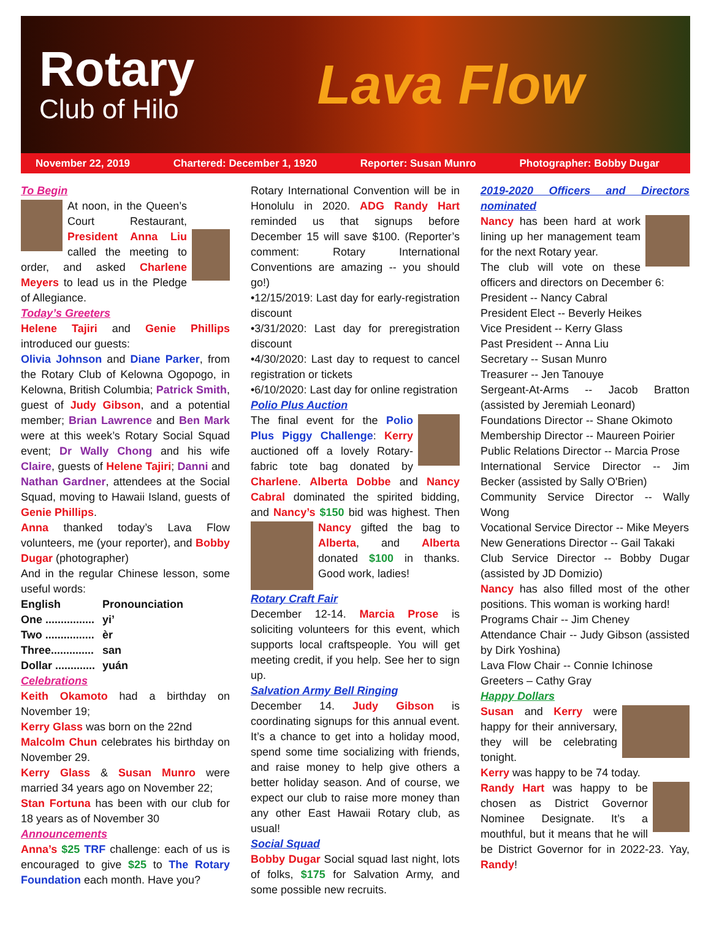Rotary
Club of Hilo
Lava Flow
November 22, 2019 Chartered: December 1, 1920 Reporter: Susan Munro Photographer: Bobby Dugar
To Begin
At noon, in the Queen’s Court Restaurant, President Anna Liu called the meeting to order, and asked Charlene Meyers to lead us in the Pledge of Allegiance.
Today’s Greeters
Helene Tajiri and Genie Phillips introduced our guests:
Olivia Johnson and Diane Parker, from the Rotary Club of Kelowna Ogopogo, in Kelowna, British Columbia; Patrick Smith, guest of Judy Gibson, and a potential member; Brian Lawrence and Ben Mark were at this week’s Rotary Social Squad event; Dr Wally Chong and his wife Claire, guests of Helene Tajiri; Danni and Nathan Gardner, attendees at the Social Squad, moving to Hawaii Island, guests of Genie Phillips.
Anna thanked today’s Lava Flow volunteers, me (your reporter), and Bobby Dugar (photographer)
And in the regular Chinese lesson, some useful words:
| English | Pronounciation |
| --- | --- |
| One ................ | yi’ |
| Two ................ | èr |
| Three.............. | san |
| Dollar ............. | yuán |
Celebrations
Keith Okamoto had a birthday on November 19;
Kerry Glass was born on the 22nd
Malcolm Chun celebrates his birthday on November 29.
Kerry Glass & Susan Munro were married 34 years ago on November 22;
Stan Fortuna has been with our club for 18 years as of November 30
Announcements
Anna’s $25 TRF challenge: each of us is encouraged to give $25 to The Rotary Foundation each month. Have you?
Rotary International Convention will be in Honolulu in 2020. ADG Randy Hart reminded us that signups before December 15 will save $100. (Reporter’s comment: Rotary International Conventions are amazing -- you should go!)
•12/15/2019: Last day for early-registration discount
•3/31/2020: Last day for preregistration discount
•4/30/2020: Last day to request to cancel registration or tickets
•6/10/2020: Last day for online registration
Polio Plus Auction
The final event for the Polio Plus Piggy Challenge: Kerry auctioned off a lovely Rotary-fabric tote bag donated by Charlene. Alberta Dobbe and Nancy Cabral dominated the spirited bidding, and Nancy’s $150 bid was highest. Then Nancy gifted the bag to Alberta, and Alberta donated $100 in thanks. Good work, ladies!
Rotary Craft Fair
December 12-14. Marcia Prose is soliciting volunteers for this event, which supports local craftspeople. You will get meeting credit, if you help. See her to sign up.
Salvation Army Bell Ringing
December 14. Judy Gibson is coordinating signups for this annual event. It’s a chance to get into a holiday mood, spend some time socializing with friends, and raise money to help give others a better holiday season. And of course, we expect our club to raise more money than any other East Hawaii Rotary club, as usual!
Social Squad
Bobby Dugar Social squad last night, lots of folks, $175 for Salvation Army, and some possible new recruits.
2019-2020 Officers and Directors nominated
Nancy has been hard at work lining up her management team for the next Rotary year.
The club will vote on these officers and directors on December 6:
President -- Nancy Cabral
President Elect -- Beverly Heikes
Vice President -- Kerry Glass
Past President -- Anna Liu
Secretary -- Susan Munro
Treasurer -- Jen Tanouye
Sergeant-At-Arms -- Jacob Bratton (assisted by Jeremiah Leonard)
Foundations Director -- Shane Okimoto
Membership Director -- Maureen Poirier
Public Relations Director -- Marcia Prose
International Service Director -- Jim Becker (assisted by Sally O'Brien)
Community Service Director -- Wally Wong
Vocational Service Director -- Mike Meyers
New Generations Director -- Gail Takaki
Club Service Director -- Bobby Dugar (assisted by JD Domizio)
Nancy has also filled most of the other positions. This woman is working hard!
Programs Chair -- Jim Cheney
Attendance Chair -- Judy Gibson (assisted by Dirk Yoshina)
Lava Flow Chair -- Connie Ichinose
Greeters – Cathy Gray
Happy Dollars
Susan and Kerry were happy for their anniversary, they will be celebrating tonight.
Kerry was happy to be 74 today.
Randy Hart was happy to be chosen as District Governor Nominee Designate. It’s a mouthful, but it means that he will be District Governor for in 2022-23. Yay, Randy!